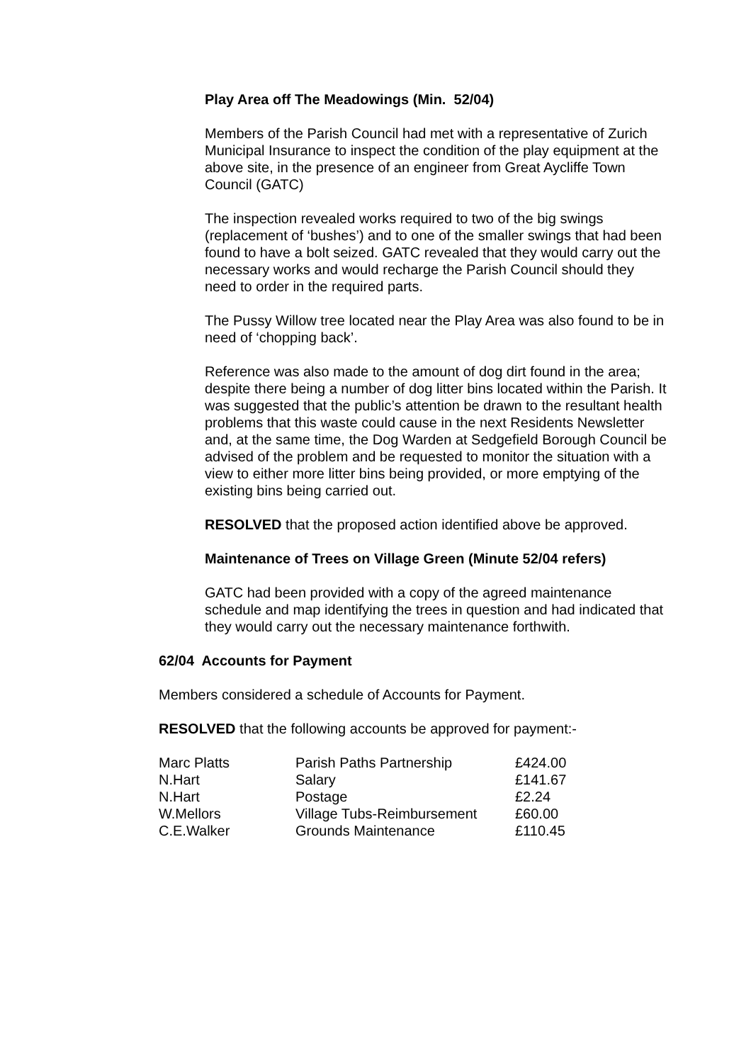Play Area off The Meadowings (Min. 52/04)
Members of the Parish Council had met with a representative of Zurich Municipal Insurance to inspect the condition of the play equipment at the above site, in the presence of an engineer from Great Aycliffe Town Council (GATC)
The inspection revealed works required to two of the big swings (replacement of ‘bushes’) and to one of the smaller swings that had been found to have a bolt seized. GATC revealed that they would carry out the necessary works and would recharge the Parish Council should they need to order in the required parts.
The Pussy Willow tree located near the Play Area was also found to be in need of ‘chopping back’.
Reference was also made to the amount of dog dirt found in the area; despite there being a number of dog litter bins located within the Parish. It was suggested that the public’s attention be drawn to the resultant health problems that this waste could cause in the next Residents Newsletter and, at the same time, the Dog Warden at Sedgefield Borough Council be advised of the problem and be requested to monitor the situation with a view to either more litter bins being provided, or more emptying of the existing bins being carried out.
RESOLVED that the proposed action identified above be approved.
Maintenance of Trees on Village Green (Minute 52/04 refers)
GATC had been provided with a copy of the agreed maintenance schedule and map identifying the trees in question and had indicated that they would carry out the necessary maintenance forthwith.
62/04 Accounts for Payment
Members considered a schedule of Accounts for Payment.
RESOLVED that the following accounts be approved for payment:-
| Marc Platts | Parish Paths Partnership | £424.00 |
| N.Hart | Salary | £141.67 |
| N.Hart | Postage | £2.24 |
| W.Mellors | Village Tubs-Reimbursement | £60.00 |
| C.E.Walker | Grounds Maintenance | £110.45 |